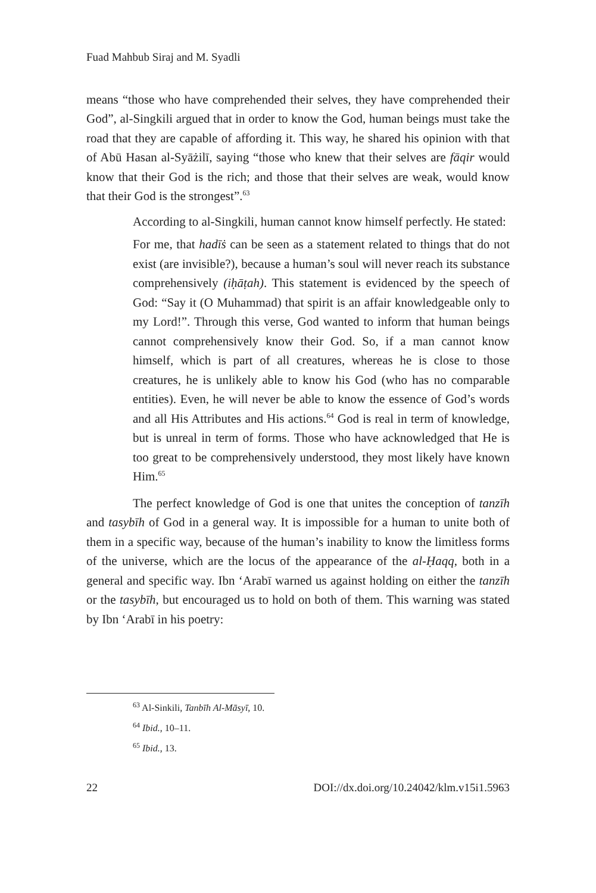Fuad Mahbub Siraj and M. Syadli
means “those who have comprehended their selves, they have comprehended their God”, al-Singkili argued that in order to know the God, human beings must take the road that they are capable of affording it. This way, he shared his opinion with that of Abū Hasan al-Syāżilī, saying “those who knew that their selves are fāqir would know that their God is the rich; and those that their selves are weak, would know that their God is the strongest”.<sup>63</sup>
According to al-Singkili, human cannot know himself perfectly. He stated:
For me, that hadīṡ can be seen as a statement related to things that do not exist (are invisible?), because a human’s soul will never reach its substance comprehensively (iḥāṭah). This statement is evidenced by the speech of God: “Say it (O Muhammad) that spirit is an affair knowledgeable only to my Lord!”. Through this verse, God wanted to inform that human beings cannot comprehensively know their God. So, if a man cannot know himself, which is part of all creatures, whereas he is close to those creatures, he is unlikely able to know his God (who has no comparable entities). Even, he will never be able to know the essence of God’s words and all His Attributes and His actions.<sup>64</sup> God is real in term of knowledge, but is unreal in term of forms. Those who have acknowledged that He is too great to be comprehensively understood, they most likely have known Him.<sup>65</sup>
The perfect knowledge of God is one that unites the conception of tanzīh and tasybīh of God in a general way. It is impossible for a human to unite both of them in a specific way, because of the human’s inability to know the limitless forms of the universe, which are the locus of the appearance of the al-Ḥaqq, both in a general and specific way. Ibn ‘Arabī warned us against holding on either the tanzīh or the tasybīh, but encouraged us to hold on both of them. This warning was stated by Ibn ‘Arabī in his poetry:
<sup>63</sup> Al-Sinkili, Tanbīh Al-Māsyī, 10.
<sup>64</sup> Ibid., 10–11.
<sup>65</sup> Ibid., 13.
22 DOI://dx.doi.org/10.24042/klm.v15i1.5963